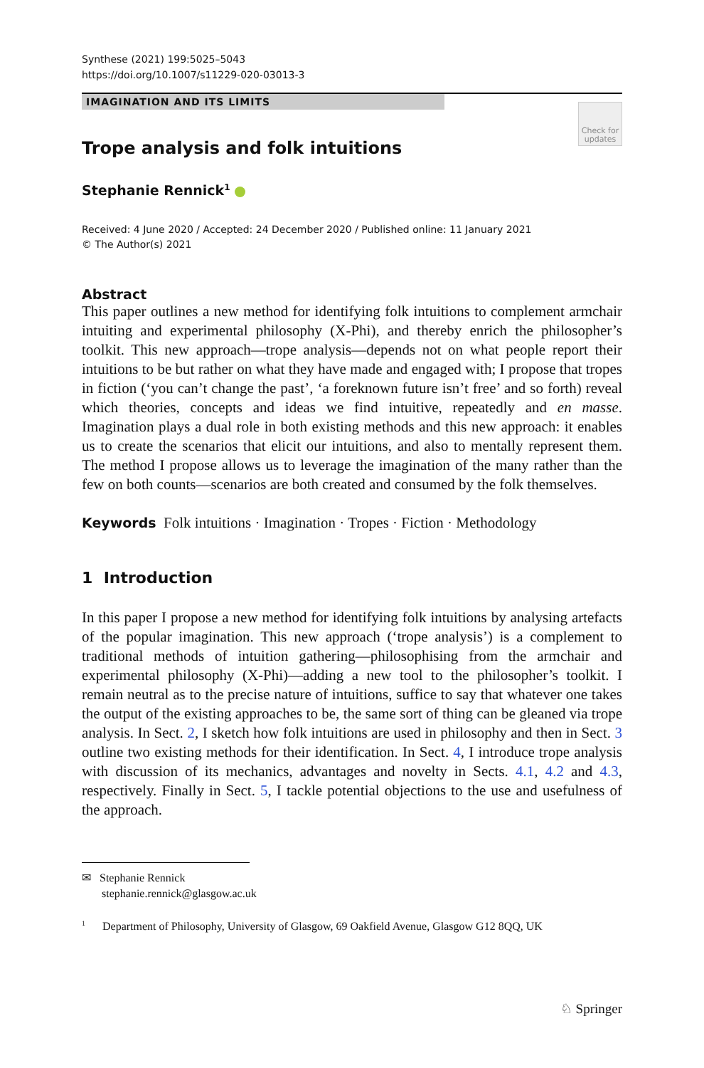Synthese (2021) 199:5025–5043
https://doi.org/10.1007/s11229-020-03013-3
IMAGINATION AND ITS LIMITS
Check for updates
Trope analysis and folk intuitions
Stephanie Rennick<sup>1</sup>
Received: 4 June 2020 / Accepted: 24 December 2020 / Published online: 11 January 2021
© The Author(s) 2021
Abstract
This paper outlines a new method for identifying folk intuitions to complement armchair intuiting and experimental philosophy (X-Phi), and thereby enrich the philosopher’s toolkit. This new approach—trope analysis—depends not on what people report their intuitions to be but rather on what they have made and engaged with; I propose that tropes in fiction (‘you can’t change the past’, ‘a foreknown future isn’t free’ and so forth) reveal which theories, concepts and ideas we find intuitive, repeatedly and en masse. Imagination plays a dual role in both existing methods and this new approach: it enables us to create the scenarios that elicit our intuitions, and also to mentally represent them. The method I propose allows us to leverage the imagination of the many rather than the few on both counts—scenarios are both created and consumed by the folk themselves.
Keywords Folk intuitions · Imagination · Tropes · Fiction · Methodology
1 Introduction
In this paper I propose a new method for identifying folk intuitions by analysing artefacts of the popular imagination. This new approach (‘trope analysis’) is a complement to traditional methods of intuition gathering—philosophising from the armchair and experimental philosophy (X-Phi)—adding a new tool to the philosopher’s toolkit. I remain neutral as to the precise nature of intuitions, suffice to say that whatever one takes the output of the existing approaches to be, the same sort of thing can be gleaned via trope analysis. In Sect. 2, I sketch how folk intuitions are used in philosophy and then in Sect. 3 outline two existing methods for their identification. In Sect. 4, I introduce trope analysis with discussion of its mechanics, advantages and novelty in Sects. 4.1, 4.2 and 4.3, respectively. Finally in Sect. 5, I tackle potential objections to the use and usefulness of the approach.
✉ Stephanie Rennick
stephanie.rennick@glasgow.ac.uk
<sup>1</sup> Department of Philosophy, University of Glasgow, 69 Oakfield Avenue, Glasgow G12 8QQ, UK
♘ Springer